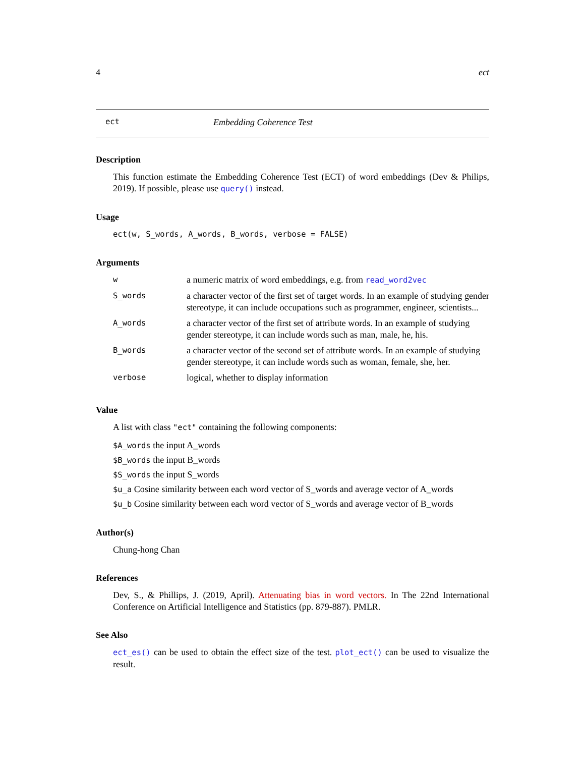4 ect
ect Embedding Coherence Test
Description
This function estimate the Embedding Coherence Test (ECT) of word embeddings (Dev & Philips, 2019). If possible, please use query() instead.
Usage
ect(w, S_words, A_words, B_words, verbose = FALSE)
Arguments
| w | a numeric matrix of word embeddings, e.g. from read_word2vec |
| S_words | a character vector of the first set of target words. In an example of studying gender stereotype, it can include occupations such as programmer, engineer, scientists... |
| A_words | a character vector of the first set of attribute words. In an example of studying gender stereotype, it can include words such as man, male, he, his. |
| B_words | a character vector of the second set of attribute words. In an example of studying gender stereotype, it can include words such as woman, female, she, her. |
| verbose | logical, whether to display information |
Value
A list with class "ect" containing the following components:
$A_words the input A_words
$B_words the input B_words
$S_words the input S_words
$u_a Cosine similarity between each word vector of S_words and average vector of A_words
$u_b Cosine similarity between each word vector of S_words and average vector of B_words
Author(s)
Chung-hong Chan
References
Dev, S., & Phillips, J. (2019, April). Attenuating bias in word vectors. In The 22nd International Conference on Artificial Intelligence and Statistics (pp. 879-887). PMLR.
See Also
ect_es() can be used to obtain the effect size of the test. plot_ect() can be used to visualize the result.